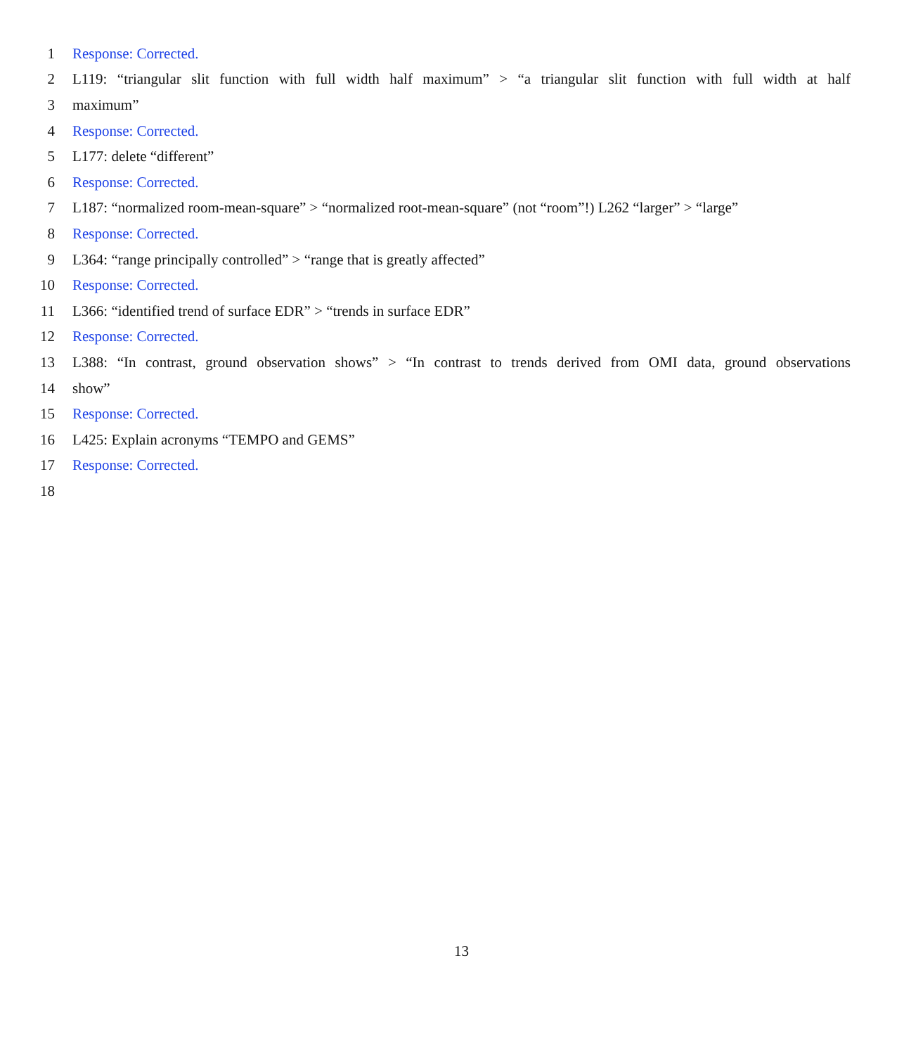1 Response: Corrected.
2 L119: “triangular slit function with full width half maximum” > “a triangular slit function with full width at half
3 maximum”
4 Response: Corrected.
5 L177: delete “different”
6 Response: Corrected.
7 L187: “normalized room-mean-square” > “normalized root-mean-square” (not “room”!) L262 “larger” > “large”
8 Response: Corrected.
9 L364: “range principally controlled” > “range that is greatly affected”
10 Response: Corrected.
11 L366: “identified trend of surface EDR” > “trends in surface EDR”
12 Response: Corrected.
13 L388: “In contrast, ground observation shows” > “In contrast to trends derived from OMI data, ground observations
14 show”
15 Response: Corrected.
16 L425: Explain acronyms “TEMPO and GEMS”
17 Response: Corrected.
18
13